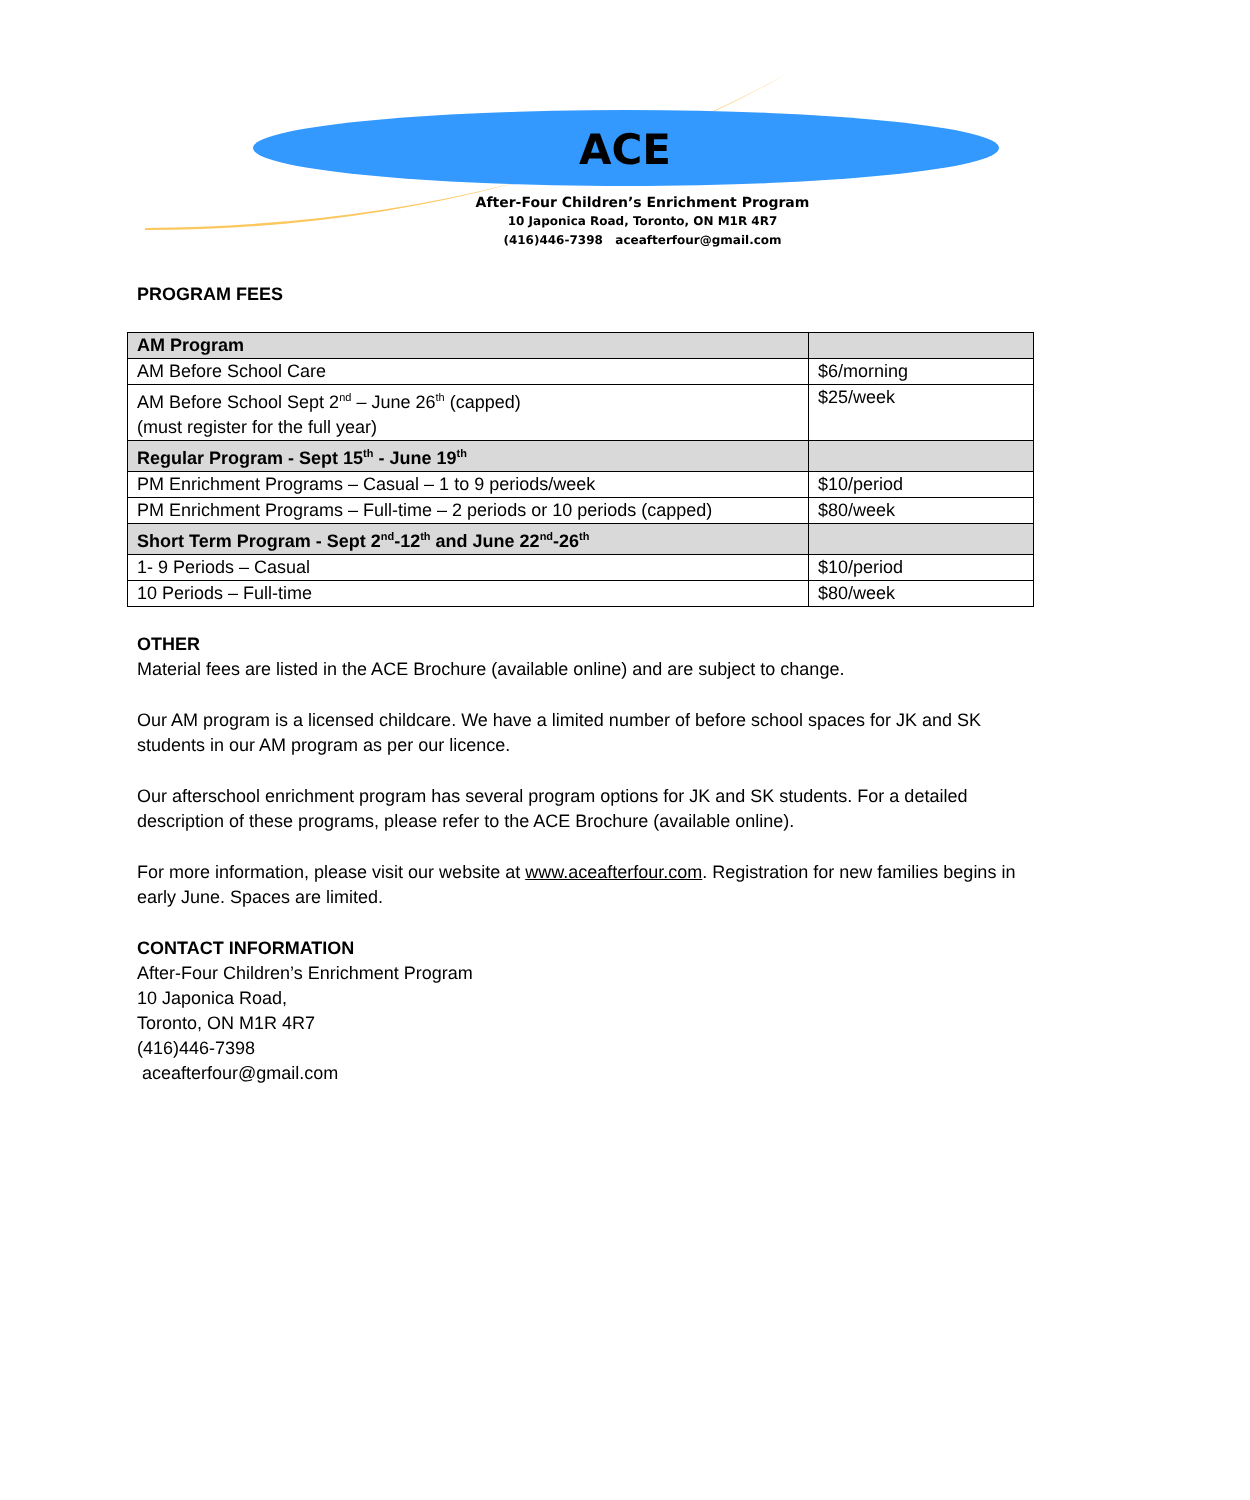ACE
After-Four Children’s Enrichment Program
10 Japonica Road, Toronto, ON M1R 4R7
(416)446-7398 aceafterfour@gmail.com
PROGRAM FEES
| AM Program | |
| AM Before School Care | $6/morning |
| AM Before School Sept 2<sup>nd</sup> – June 26<sup>th</sup> (capped) (must register for the full year) | $25/week |
| Regular Program - Sept 15<sup>th</sup> - June 19<sup>th</sup> | |
| PM Enrichment Programs – Casual – 1 to 9 periods/week | $10/period |
| PM Enrichment Programs – Full-time – 2 periods or 10 periods (capped) | $80/week |
| Short Term Program - Sept 2<sup>nd</sup>-12<sup>th</sup> and June 22<sup>nd</sup>-26<sup>th</sup> | |
| 1- 9 Periods – Casual | $10/period |
| 10 Periods – Full-time | $80/week |
OTHER
Material fees are listed in the ACE Brochure (available online) and are subject to change.
Our AM program is a licensed childcare. We have a limited number of before school spaces for JK and SK students in our AM program as per our licence.
Our afterschool enrichment program has several program options for JK and SK students. For a detailed description of these programs, please refer to the ACE Brochure (available online).
For more information, please visit our website at www.aceafterfour.com. Registration for new families begins in early June. Spaces are limited.
CONTACT INFORMATION
After-Four Children’s Enrichment Program
10 Japonica Road,
Toronto, ON M1R 4R7
(416)446-7398
aceafterfour@gmail.com